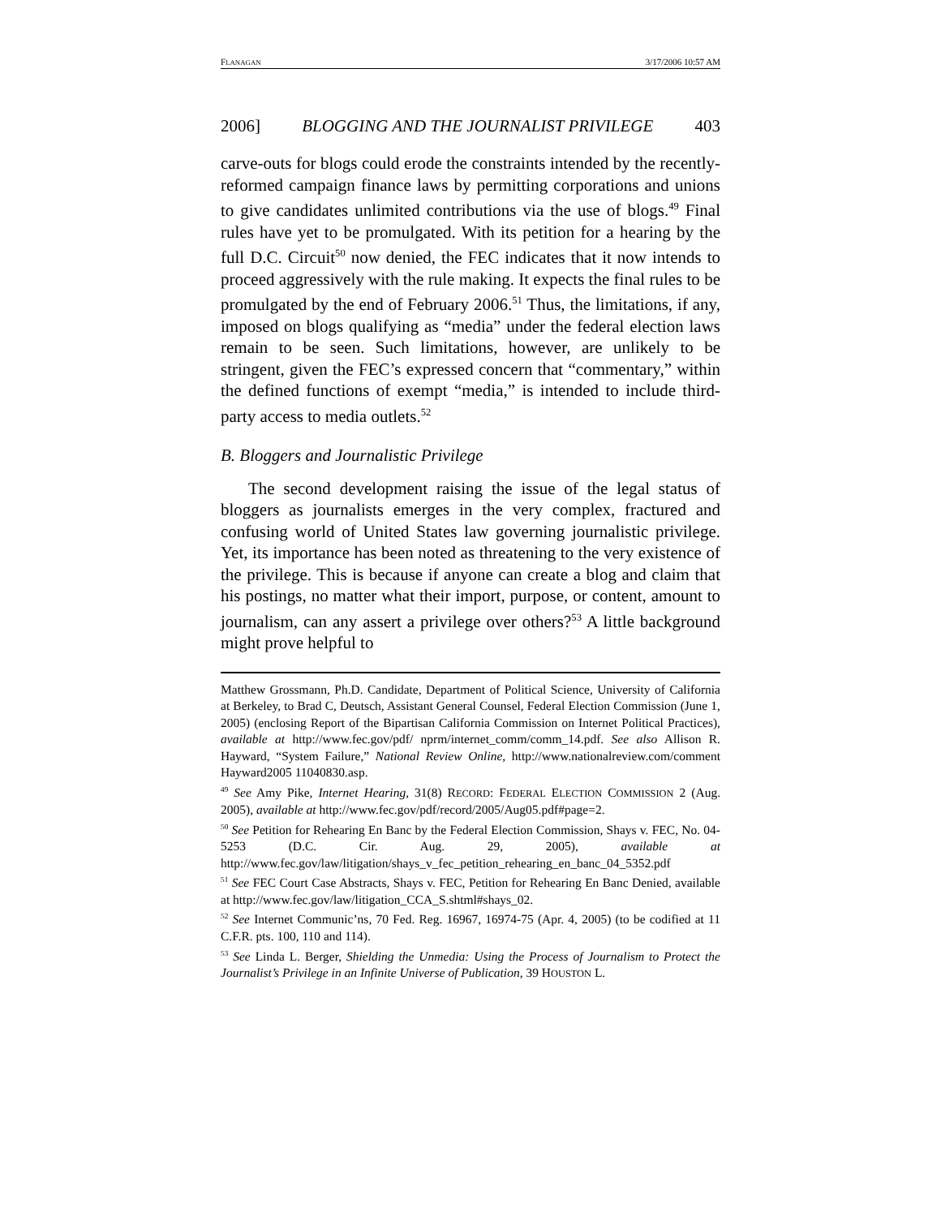FLANAGAN 3/17/2006 10:57 AM
2006] BLOGGING AND THE JOURNALIST PRIVILEGE 403
carve-outs for blogs could erode the constraints intended by the recently-reformed campaign finance laws by permitting corporations and unions to give candidates unlimited contributions via the use of blogs.<sup>49</sup> Final rules have yet to be promulgated. With its petition for a hearing by the full D.C. Circuit<sup>50</sup> now denied, the FEC indicates that it now intends to proceed aggressively with the rule making. It expects the final rules to be promulgated by the end of February 2006.<sup>51</sup> Thus, the limitations, if any, imposed on blogs qualifying as “media” under the federal election laws remain to be seen. Such limitations, however, are unlikely to be stringent, given the FEC’s expressed concern that “commentary,” within the defined functions of exempt “media,” is intended to include third-party access to media outlets.<sup>52</sup>
B. Bloggers and Journalistic Privilege
The second development raising the issue of the legal status of bloggers as journalists emerges in the very complex, fractured and confusing world of United States law governing journalistic privilege. Yet, its importance has been noted as threatening to the very existence of the privilege. This is because if anyone can create a blog and claim that his postings, no matter what their import, purpose, or content, amount to journalism, can any assert a privilege over others?<sup>53</sup> A little background might prove helpful to
Matthew Grossmann, Ph.D. Candidate, Department of Political Science, University of California at Berkeley, to Brad C, Deutsch, Assistant General Counsel, Federal Election Commission (June 1, 2005) (enclosing Report of the Bipartisan California Commission on Internet Political Practices), available at http://www.fec.gov/pdf/ nprm/internet_comm/comm_14.pdf. See also Allison R. Hayward, “System Failure,” National Review Online, http://www.nationalreview.com/comment Hayward2005 11040830.asp.
<sup>49</sup> See Amy Pike, Internet Hearing, 31(8) RECORD: FEDERAL ELECTION COMMISSION 2 (Aug. 2005), available at http://www.fec.gov/pdf/record/2005/Aug05.pdf#page=2.
<sup>50</sup> See Petition for Rehearing En Banc by the Federal Election Commission, Shays v. FEC, No. 04-5253 (D.C. Cir. Aug. 29, 2005), available at http://www.fec.gov/law/litigation/shays_v_fec_petition_rehearing_en_banc_04_5352.pdf
<sup>51</sup> See FEC Court Case Abstracts, Shays v. FEC, Petition for Rehearing En Banc Denied, available at http://www.fec.gov/law/litigation_CCA_S.shtml#shays_02.
<sup>52</sup> See Internet Communic’ns, 70 Fed. Reg. 16967, 16974-75 (Apr. 4, 2005) (to be codified at 11 C.F.R. pts. 100, 110 and 114).
<sup>53</sup> See Linda L. Berger, Shielding the Unmedia: Using the Process of Journalism to Protect the Journalist’s Privilege in an Infinite Universe of Publication, 39 HOUSTON L.